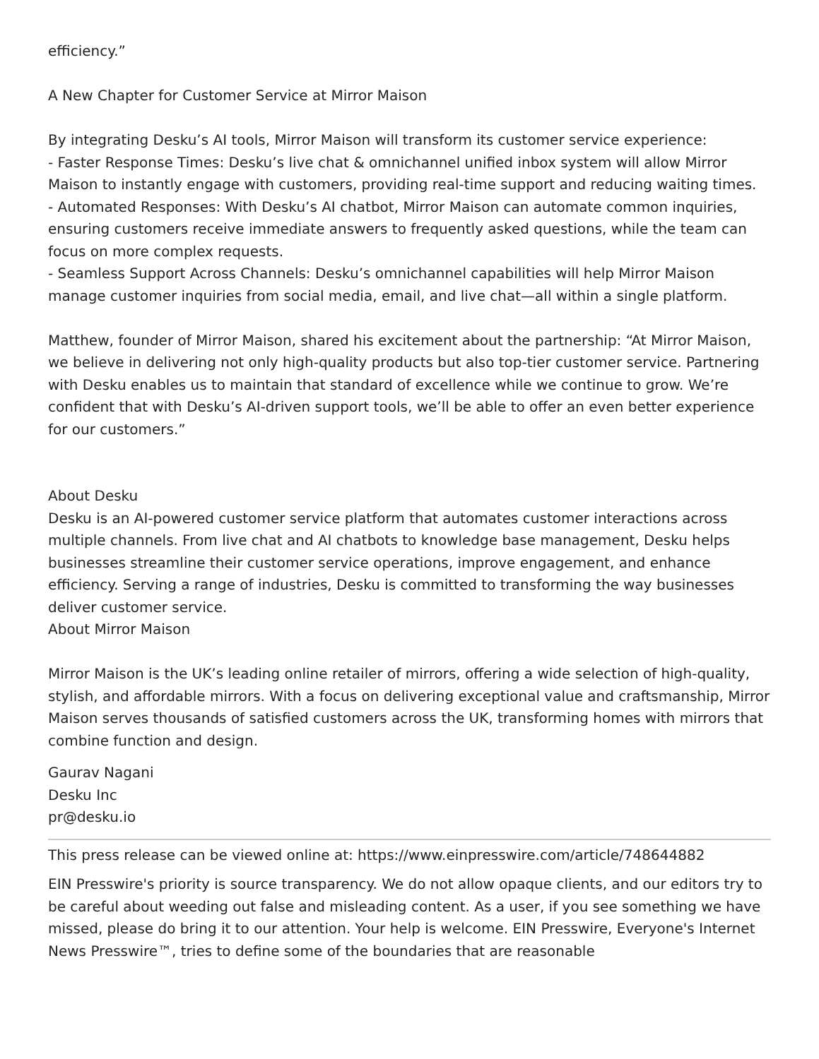efficiency.”
A New Chapter for Customer Service at Mirror Maison
By integrating Desku’s AI tools, Mirror Maison will transform its customer service experience:
- Faster Response Times: Desku’s live chat & omnichannel unified inbox system will allow Mirror Maison to instantly engage with customers, providing real-time support and reducing waiting times.
- Automated Responses: With Desku’s AI chatbot, Mirror Maison can automate common inquiries, ensuring customers receive immediate answers to frequently asked questions, while the team can focus on more complex requests.
- Seamless Support Across Channels: Desku’s omnichannel capabilities will help Mirror Maison manage customer inquiries from social media, email, and live chat—all within a single platform.
Matthew, founder of Mirror Maison, shared his excitement about the partnership: “At Mirror Maison, we believe in delivering not only high-quality products but also top-tier customer service. Partnering with Desku enables us to maintain that standard of excellence while we continue to grow. We’re confident that with Desku’s AI-driven support tools, we’ll be able to offer an even better experience for our customers.”
About Desku
Desku is an AI-powered customer service platform that automates customer interactions across multiple channels. From live chat and AI chatbots to knowledge base management, Desku helps businesses streamline their customer service operations, improve engagement, and enhance efficiency. Serving a range of industries, Desku is committed to transforming the way businesses deliver customer service.
About Mirror Maison
Mirror Maison is the UK’s leading online retailer of mirrors, offering a wide selection of high-quality, stylish, and affordable mirrors. With a focus on delivering exceptional value and craftsmanship, Mirror Maison serves thousands of satisfied customers across the UK, transforming homes with mirrors that combine function and design.
Gaurav Nagani
Desku Inc
pr@desku.io
This press release can be viewed online at: https://www.einpresswire.com/article/748644882
EIN Presswire's priority is source transparency. We do not allow opaque clients, and our editors try to be careful about weeding out false and misleading content. As a user, if you see something we have missed, please do bring it to our attention. Your help is welcome. EIN Presswire, Everyone's Internet News Presswire™, tries to define some of the boundaries that are reasonable